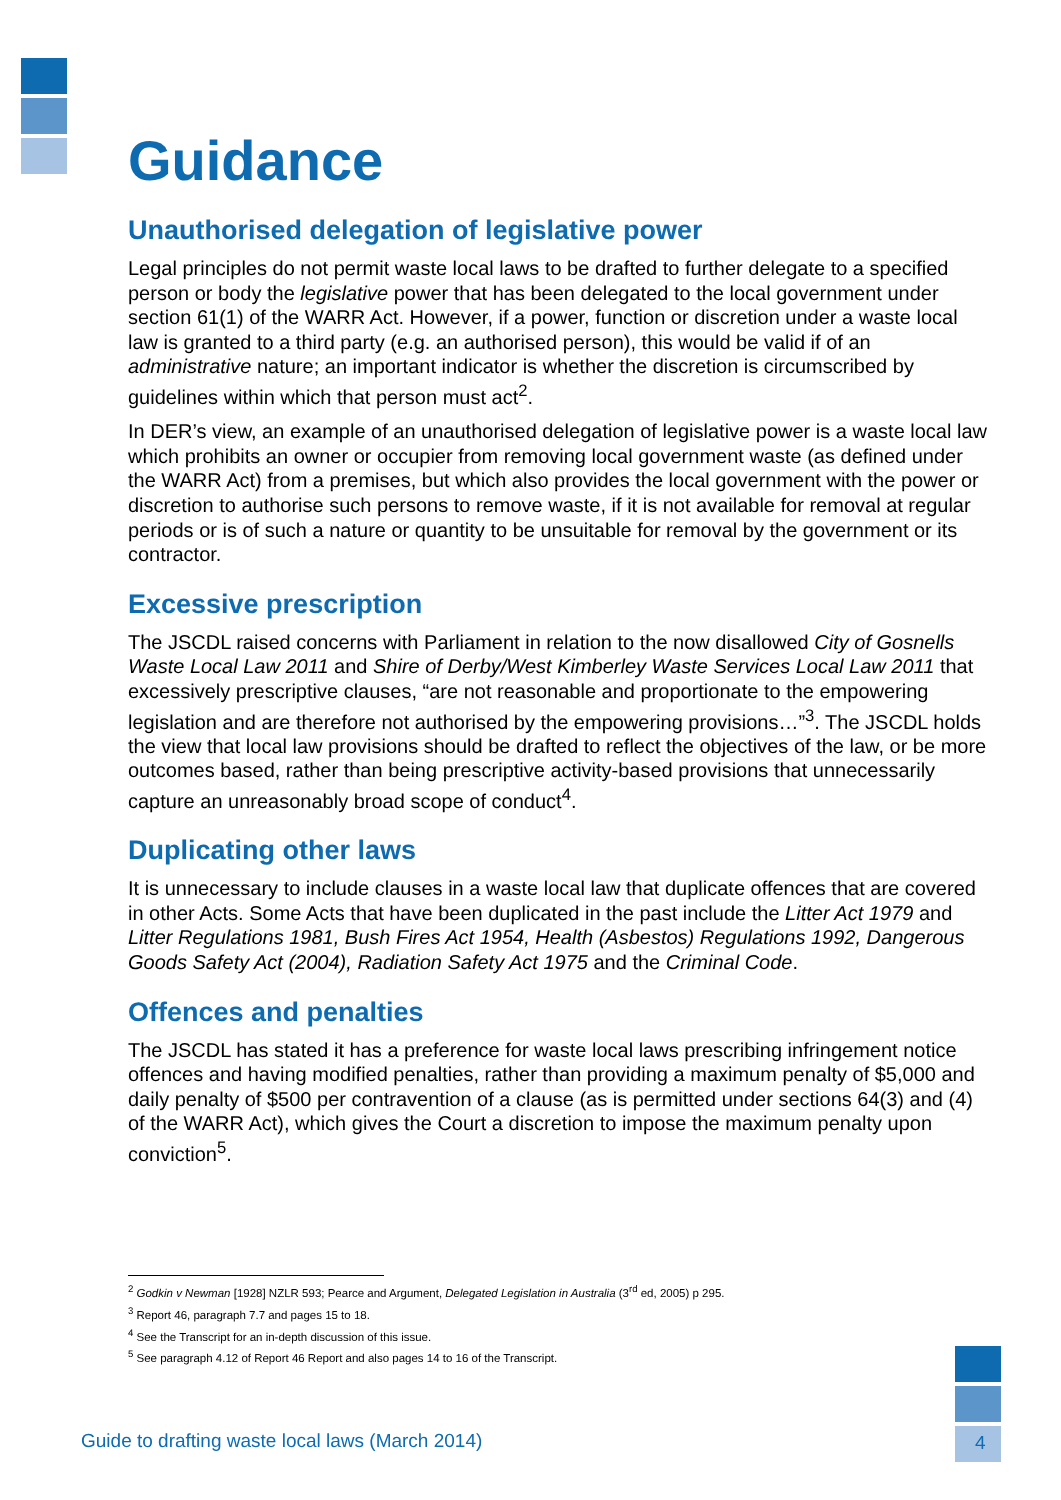Guidance
Unauthorised delegation of legislative power
Legal principles do not permit waste local laws to be drafted to further delegate to a specified person or body the legislative power that has been delegated to the local government under section 61(1) of the WARR Act. However, if a power, function or discretion under a waste local law is granted to a third party (e.g. an authorised person), this would be valid if of an administrative nature; an important indicator is whether the discretion is circumscribed by guidelines within which that person must act<sup>2</sup>.
In DER’s view, an example of an unauthorised delegation of legislative power is a waste local law which prohibits an owner or occupier from removing local government waste (as defined under the WARR Act) from a premises, but which also provides the local government with the power or discretion to authorise such persons to remove waste, if it is not available for removal at regular periods or is of such a nature or quantity to be unsuitable for removal by the government or its contractor.
Excessive prescription
The JSCDL raised concerns with Parliament in relation to the now disallowed City of Gosnells Waste Local Law 2011 and Shire of Derby/West Kimberley Waste Services Local Law 2011 that excessively prescriptive clauses, “are not reasonable and proportionate to the empowering legislation and are therefore not authorised by the empowering provisions…”<sup>3</sup>. The JSCDL holds the view that local law provisions should be drafted to reflect the objectives of the law, or be more outcomes based, rather than being prescriptive activity-based provisions that unnecessarily capture an unreasonably broad scope of conduct<sup>4</sup>.
Duplicating other laws
It is unnecessary to include clauses in a waste local law that duplicate offences that are covered in other Acts. Some Acts that have been duplicated in the past include the Litter Act 1979 and Litter Regulations 1981, Bush Fires Act 1954, Health (Asbestos) Regulations 1992, Dangerous Goods Safety Act (2004), Radiation Safety Act 1975 and the Criminal Code.
Offences and penalties
The JSCDL has stated it has a preference for waste local laws prescribing infringement notice offences and having modified penalties, rather than providing a maximum penalty of $5,000 and daily penalty of $500 per contravention of a clause (as is permitted under sections 64(3) and (4) of the WARR Act), which gives the Court a discretion to impose the maximum penalty upon conviction<sup>5</sup>.
<sup>2</sup> Godkin v Newman [1928] NZLR 593; Pearce and Argument, Delegated Legislation in Australia (3<sup>rd</sup> ed, 2005) p 295.
<sup>3</sup> Report 46, paragraph 7.7 and pages 15 to 18.
<sup>4</sup> See the Transcript for an in-depth discussion of this issue.
<sup>5</sup> See paragraph 4.12 of Report 46 Report and also pages 14 to 16 of the Transcript.
Guide to drafting waste local laws (March 2014)
4